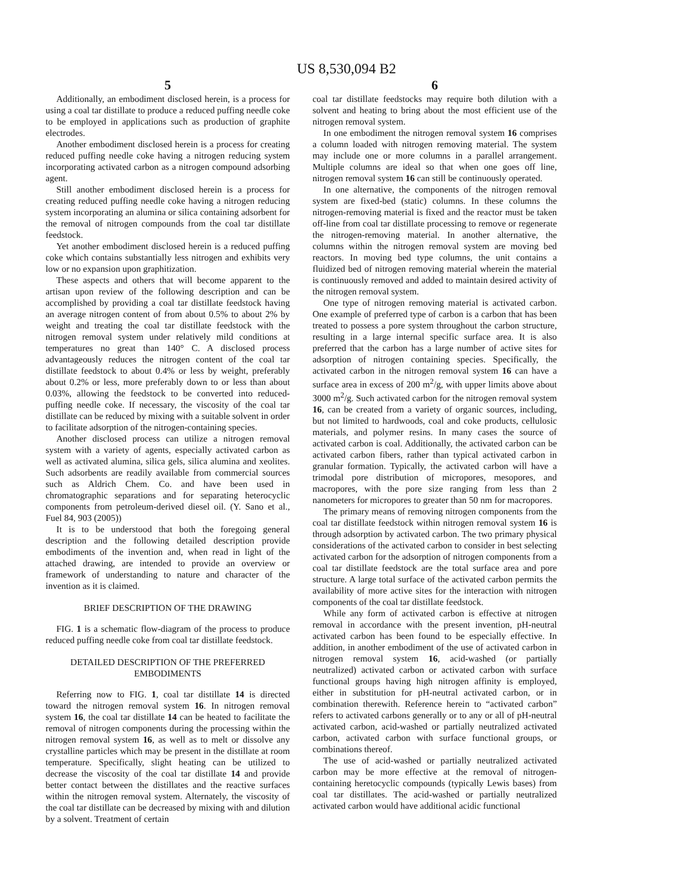US 8,530,094 B2
5
Additionally, an embodiment disclosed herein, is a process for using a coal tar distillate to produce a reduced puffing needle coke to be employed in applications such as production of graphite electrodes.
Another embodiment disclosed herein is a process for creating reduced puffing needle coke having a nitrogen reducing system incorporating activated carbon as a nitrogen compound adsorbing agent.
Still another embodiment disclosed herein is a process for creating reduced puffing needle coke having a nitrogen reducing system incorporating an alumina or silica containing adsorbent for the removal of nitrogen compounds from the coal tar distillate feedstock.
Yet another embodiment disclosed herein is a reduced puffing coke which contains substantially less nitrogen and exhibits very low or no expansion upon graphitization.
These aspects and others that will become apparent to the artisan upon review of the following description and can be accomplished by providing a coal tar distillate feedstock having an average nitrogen content of from about 0.5% to about 2% by weight and treating the coal tar distillate feedstock with the nitrogen removal system under relatively mild conditions at temperatures no great than 140° C. A disclosed process advantageously reduces the nitrogen content of the coal tar distillate feedstock to about 0.4% or less by weight, preferably about 0.2% or less, more preferably down to or less than about 0.03%, allowing the feedstock to be converted into reduced-puffing needle coke. If necessary, the viscosity of the coal tar distillate can be reduced by mixing with a suitable solvent in order to facilitate adsorption of the nitrogen-containing species.
Another disclosed process can utilize a nitrogen removal system with a variety of agents, especially activated carbon as well as activated alumina, silica gels, silica alumina and xeolites. Such adsorbents are readily available from commercial sources such as Aldrich Chem. Co. and have been used in chromatographic separations and for separating heterocyclic components from petroleum-derived diesel oil. (Y. Sano et al., Fuel 84, 903 (2005))
It is to be understood that both the foregoing general description and the following detailed description provide embodiments of the invention and, when read in light of the attached drawing, are intended to provide an overview or framework of understanding to nature and character of the invention as it is claimed.
BRIEF DESCRIPTION OF THE DRAWING
FIG. 1 is a schematic flow-diagram of the process to produce reduced puffing needle coke from coal tar distillate feedstock.
DETAILED DESCRIPTION OF THE PREFERRED EMBODIMENTS
Referring now to FIG. 1, coal tar distillate 14 is directed toward the nitrogen removal system 16. In nitrogen removal system 16, the coal tar distillate 14 can be heated to facilitate the removal of nitrogen components during the processing within the nitrogen removal system 16, as well as to melt or dissolve any crystalline particles which may be present in the distillate at room temperature. Specifically, slight heating can be utilized to decrease the viscosity of the coal tar distillate 14 and provide better contact between the distillates and the reactive surfaces within the nitrogen removal system. Alternately, the viscosity of the coal tar distillate can be decreased by mixing with and dilution by a solvent. Treatment of certain
6
coal tar distillate feedstocks may require both dilution with a solvent and heating to bring about the most efficient use of the nitrogen removal system.
In one embodiment the nitrogen removal system 16 comprises a column loaded with nitrogen removing material. The system may include one or more columns in a parallel arrangement. Multiple columns are ideal so that when one goes off line, nitrogen removal system 16 can still be continuously operated.
In one alternative, the components of the nitrogen removal system are fixed-bed (static) columns. In these columns the nitrogen-removing material is fixed and the reactor must be taken off-line from coal tar distillate processing to remove or regenerate the nitrogen-removing material. In another alternative, the columns within the nitrogen removal system are moving bed reactors. In moving bed type columns, the unit contains a fluidized bed of nitrogen removing material wherein the material is continuously removed and added to maintain desired activity of the nitrogen removal system.
One type of nitrogen removing material is activated carbon. One example of preferred type of carbon is a carbon that has been treated to possess a pore system throughout the carbon structure, resulting in a large internal specific surface area. It is also preferred that the carbon has a large number of active sites for adsorption of nitrogen containing species. Specifically, the activated carbon in the nitrogen removal system 16 can have a surface area in excess of 200 m<sup>2</sup>/g, with upper limits above about 3000 m<sup>2</sup>/g. Such activated carbon for the nitrogen removal system 16, can be created from a variety of organic sources, including, but not limited to hardwoods, coal and coke products, cellulosic materials, and polymer resins. In many cases the source of activated carbon is coal. Additionally, the activated carbon can be activated carbon fibers, rather than typical activated carbon in granular formation. Typically, the activated carbon will have a trimodal pore distribution of micropores, mesopores, and macropores, with the pore size ranging from less than 2 nanometers for micropores to greater than 50 nm for macropores.
The primary means of removing nitrogen components from the coal tar distillate feedstock within nitrogen removal system 16 is through adsorption by activated carbon. The two primary physical considerations of the activated carbon to consider in best selecting activated carbon for the adsorption of nitrogen components from a coal tar distillate feedstock are the total surface area and pore structure. A large total surface of the activated carbon permits the availability of more active sites for the interaction with nitrogen components of the coal tar distillate feedstock.
While any form of activated carbon is effective at nitrogen removal in accordance with the present invention, pH-neutral activated carbon has been found to be especially effective. In addition, in another embodiment of the use of activated carbon in nitrogen removal system 16, acid-washed (or partially neutralized) activated carbon or activated carbon with surface functional groups having high nitrogen affinity is employed, either in substitution for pH-neutral activated carbon, or in combination therewith. Reference herein to “activated carbon” refers to activated carbons generally or to any or all of pH-neutral activated carbon, acid-washed or partially neutralized activated carbon, activated carbon with surface functional groups, or combinations thereof.
The use of acid-washed or partially neutralized activated carbon may be more effective at the removal of nitrogen-containing heretocyclic compounds (typically Lewis bases) from coal tar distillates. The acid-washed or partially neutralized activated carbon would have additional acidic functional